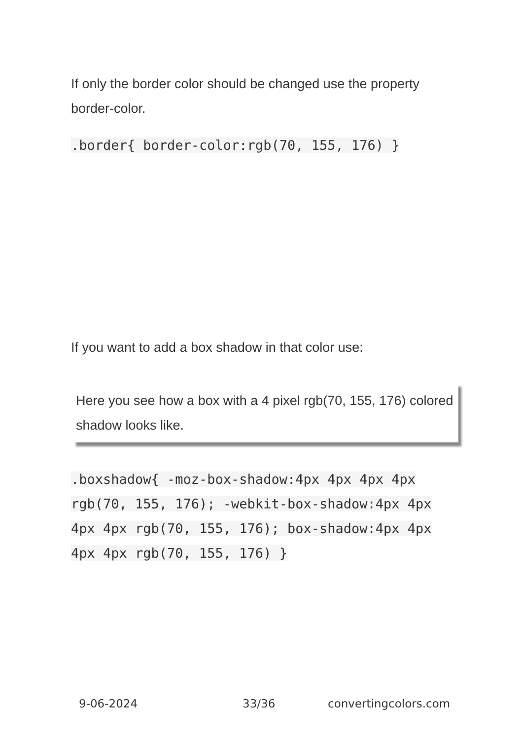If only the border color should be changed use the property border-color.
.border{ border-color:rgb(70, 155, 176) }
If you want to add a box shadow in that color use:
Here you see how a box with a 4 pixel rgb(70, 155, 176) colored shadow looks like.
.boxshadow{ -moz-box-shadow:4px 4px 4px 4px rgb(70, 155, 176); -webkit-box-shadow:4px 4px 4px 4px rgb(70, 155, 176); box-shadow:4px 4px 4px 4px rgb(70, 155, 176) }
9-06-2024 33/36 convertingcolors.com